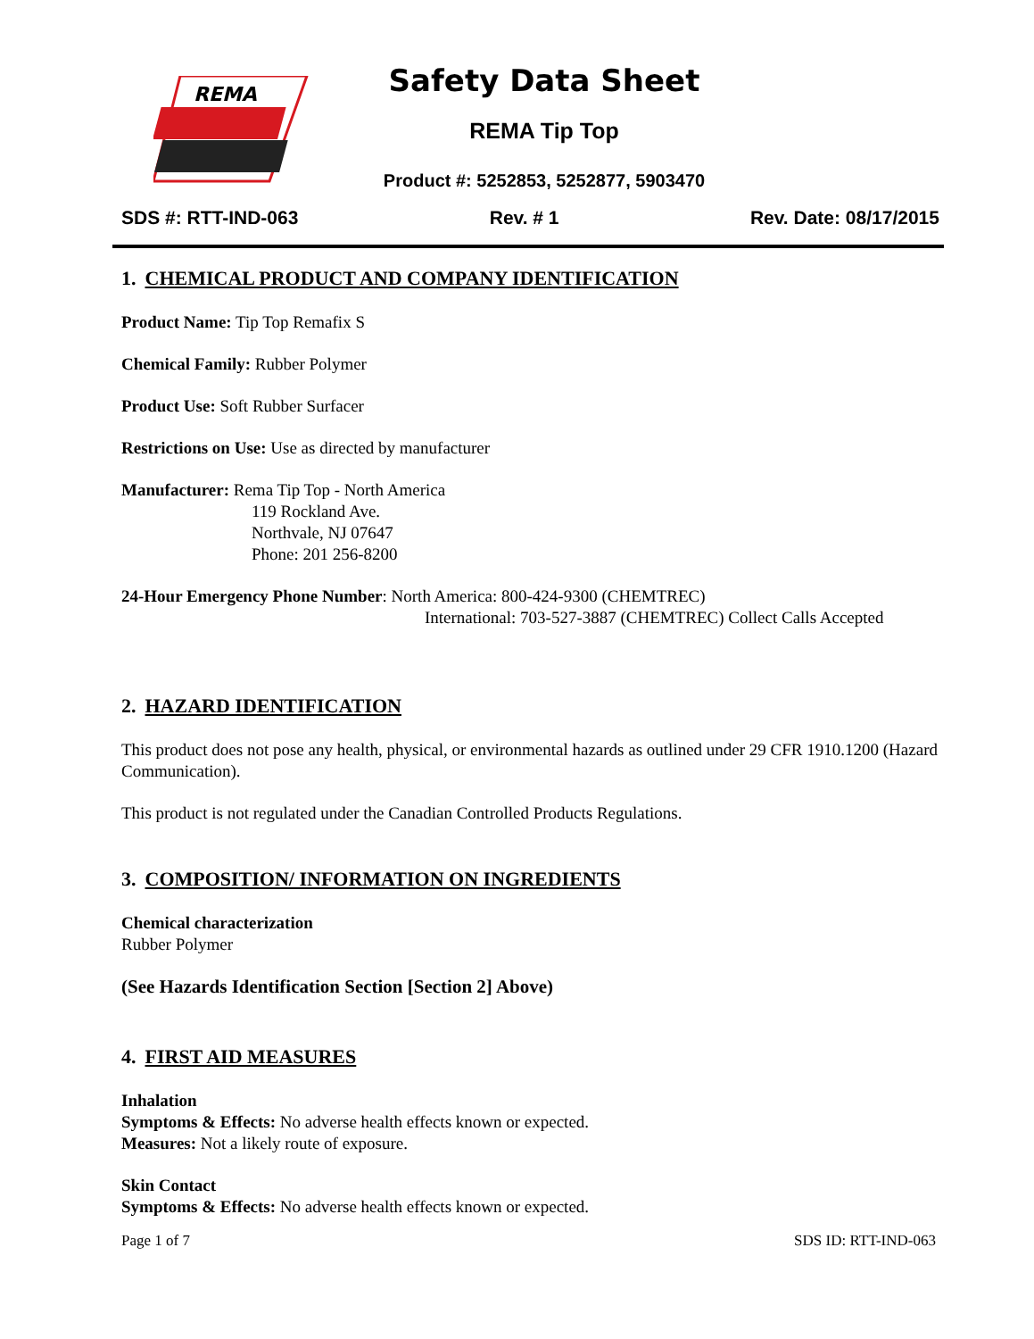REMA
Safety Data Sheet
REMA Tip Top
Product #: 5252853, 5252877, 5903470
SDS #: RTT-IND-063 Rev. # 1 Rev. Date: 08/17/2015
1. CHEMICAL PRODUCT AND COMPANY IDENTIFICATION
Product Name: Tip Top Remafix S
Chemical Family: Rubber Polymer
Product Use: Soft Rubber Surfacer
Restrictions on Use: Use as directed by manufacturer
Manufacturer: Rema Tip Top - North America
119 Rockland Ave.
Northvale, NJ 07647
Phone: 201 256-8200
24-Hour Emergency Phone Number: North America: 800-424-9300 (CHEMTREC)
International: 703-527-3887 (CHEMTREC) Collect Calls Accepted
2. HAZARD IDENTIFICATION
This product does not pose any health, physical, or environmental hazards as outlined under 29 CFR 1910.1200 (Hazard Communication).
This product is not regulated under the Canadian Controlled Products Regulations.
3. COMPOSITION/ INFORMATION ON INGREDIENTS
Chemical characterization
Rubber Polymer
(See Hazards Identification Section [Section 2] Above)
4. FIRST AID MEASURES
Inhalation
Symptoms & Effects: No adverse health effects known or expected.
Measures: Not a likely route of exposure.
Skin Contact
Symptoms & Effects: No adverse health effects known or expected.
Page 1 of 7 SDS ID: RTT-IND-063